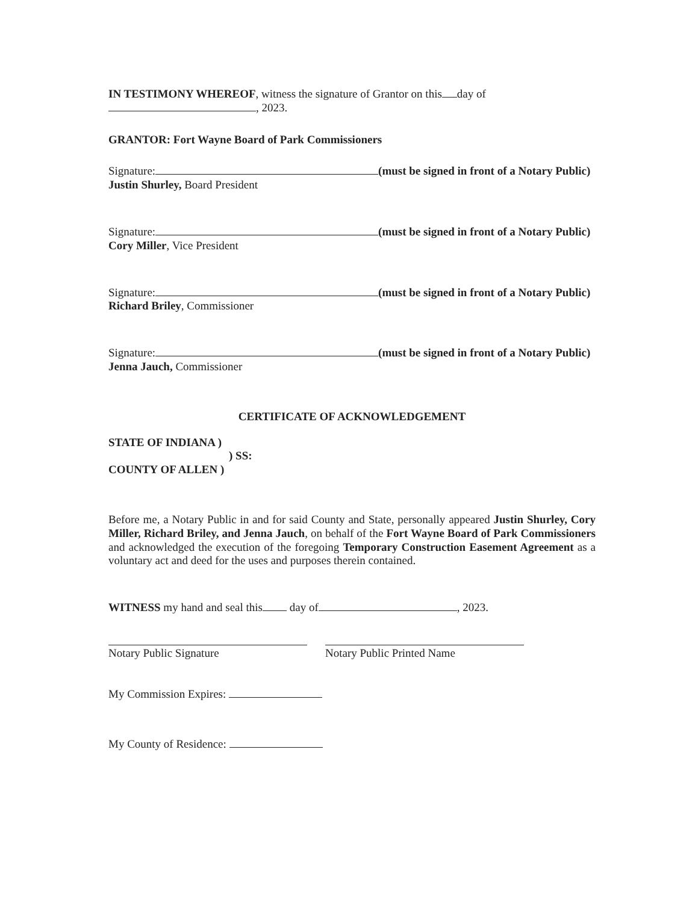IN TESTIMONY WHEREOF, witness the signature of Grantor on this day of
, 2023.
GRANTOR: Fort Wayne Board of Park Commissioners
Signature: (must be signed in front of a Notary Public) Justin Shurley, Board President
Signature: (must be signed in front of a Notary Public) Cory Miller, Vice President
Signature: (must be signed in front of a Notary Public) Richard Briley, Commissioner
Signature: (must be signed in front of a Notary Public) Jenna Jauch, Commissioner
CERTIFICATE OF ACKNOWLEDGEMENT
STATE OF INDIANA )
) SS:
COUNTY OF ALLEN )
Before me, a Notary Public in and for said County and State, personally appeared Justin Shurley, Cory Miller, Richard Briley, and Jenna Jauch, on behalf of the Fort Wayne Board of Park Commissioners and acknowledged the execution of the foregoing Temporary Construction Easement Agreement as a voluntary act and deed for the uses and purposes therein contained.
WITNESS my hand and seal this day of , 2023.
Notary Public Signature Notary Public Printed Name
My Commission Expires:
My County of Residence: